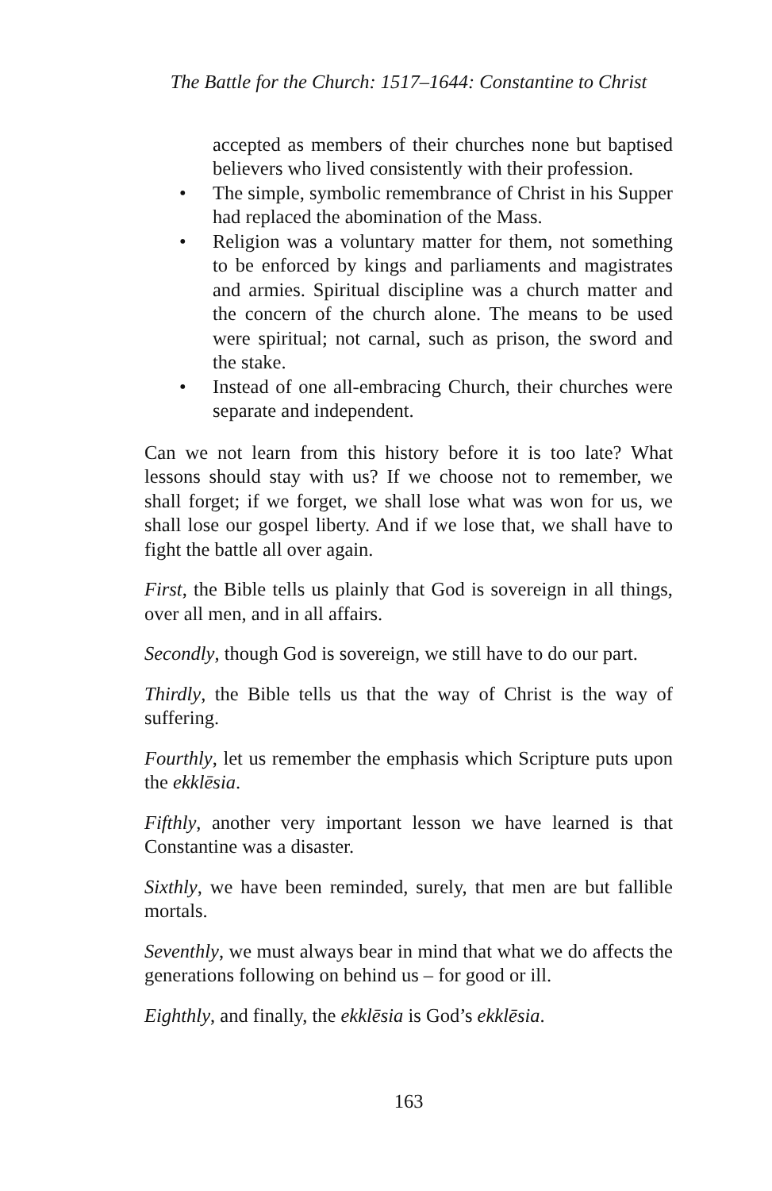The Battle for the Church: 1517–1644: Constantine to Christ
accepted as members of their churches none but baptised believers who lived consistently with their profession.
• The simple, symbolic remembrance of Christ in his Supper had replaced the abomination of the Mass.
• Religion was a voluntary matter for them, not something to be enforced by kings and parliaments and magistrates and armies. Spiritual discipline was a church matter and the concern of the church alone. The means to be used were spiritual; not carnal, such as prison, the sword and the stake.
• Instead of one all-embracing Church, their churches were separate and independent.
Can we not learn from this history before it is too late? What lessons should stay with us? If we choose not to remember, we shall forget; if we forget, we shall lose what was won for us, we shall lose our gospel liberty. And if we lose that, we shall have to fight the battle all over again.
First, the Bible tells us plainly that God is sovereign in all things, over all men, and in all affairs.
Secondly, though God is sovereign, we still have to do our part.
Thirdly, the Bible tells us that the way of Christ is the way of suffering.
Fourthly, let us remember the emphasis which Scripture puts upon the ekklēsia.
Fifthly, another very important lesson we have learned is that Constantine was a disaster.
Sixthly, we have been reminded, surely, that men are but fallible mortals.
Seventhly, we must always bear in mind that what we do affects the generations following on behind us – for good or ill.
Eighthly, and finally, the ekklēsia is God’s ekklēsia.
163